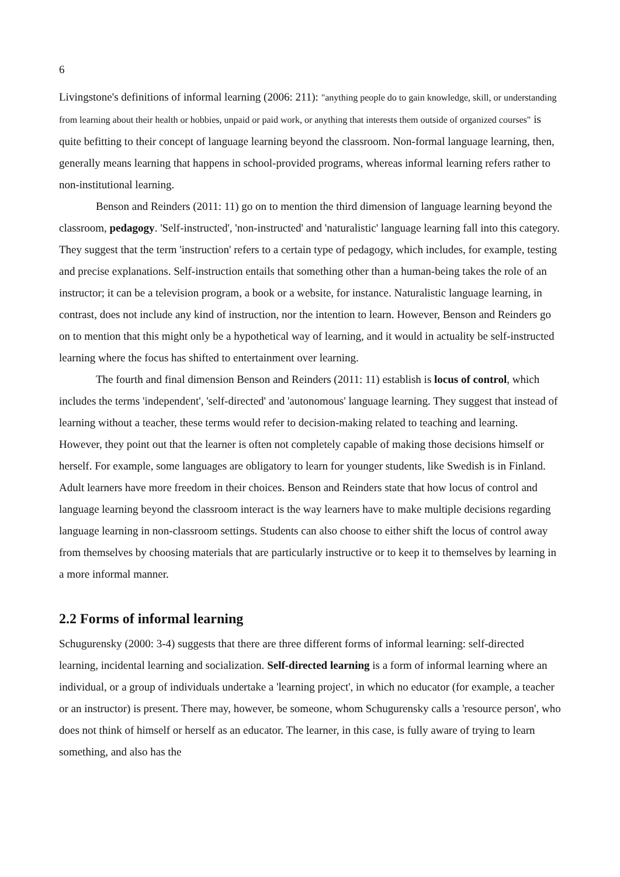6
Livingstone's definitions of informal learning (2006: 211): "anything people do to gain knowledge, skill, or understanding from learning about their health or hobbies, unpaid or paid work, or anything that interests them outside of organized courses" is quite befitting to their concept of language learning beyond the classroom. Non-formal language learning, then, generally means learning that happens in school-provided programs, whereas informal learning refers rather to non-institutional learning.
Benson and Reinders (2011: 11) go on to mention the third dimension of language learning beyond the classroom, pedagogy. 'Self-instructed', 'non-instructed' and 'naturalistic' language learning fall into this category. They suggest that the term 'instruction' refers to a certain type of pedagogy, which includes, for example, testing and precise explanations. Self-instruction entails that something other than a human-being takes the role of an instructor; it can be a television program, a book or a website, for instance. Naturalistic language learning, in contrast, does not include any kind of instruction, nor the intention to learn. However, Benson and Reinders go on to mention that this might only be a hypothetical way of learning, and it would in actuality be self-instructed learning where the focus has shifted to entertainment over learning.
The fourth and final dimension Benson and Reinders (2011: 11) establish is locus of control, which includes the terms 'independent', 'self-directed' and 'autonomous' language learning. They suggest that instead of learning without a teacher, these terms would refer to decision-making related to teaching and learning. However, they point out that the learner is often not completely capable of making those decisions himself or herself. For example, some languages are obligatory to learn for younger students, like Swedish is in Finland. Adult learners have more freedom in their choices. Benson and Reinders state that how locus of control and language learning beyond the classroom interact is the way learners have to make multiple decisions regarding language learning in non-classroom settings. Students can also choose to either shift the locus of control away from themselves by choosing materials that are particularly instructive or to keep it to themselves by learning in a more informal manner.
2.2 Forms of informal learning
Schugurensky (2000: 3-4) suggests that there are three different forms of informal learning: self-directed learning, incidental learning and socialization. Self-directed learning is a form of informal learning where an individual, or a group of individuals undertake a 'learning project', in which no educator (for example, a teacher or an instructor) is present. There may, however, be someone, whom Schugurensky calls a 'resource person', who does not think of himself or herself as an educator. The learner, in this case, is fully aware of trying to learn something, and also has the